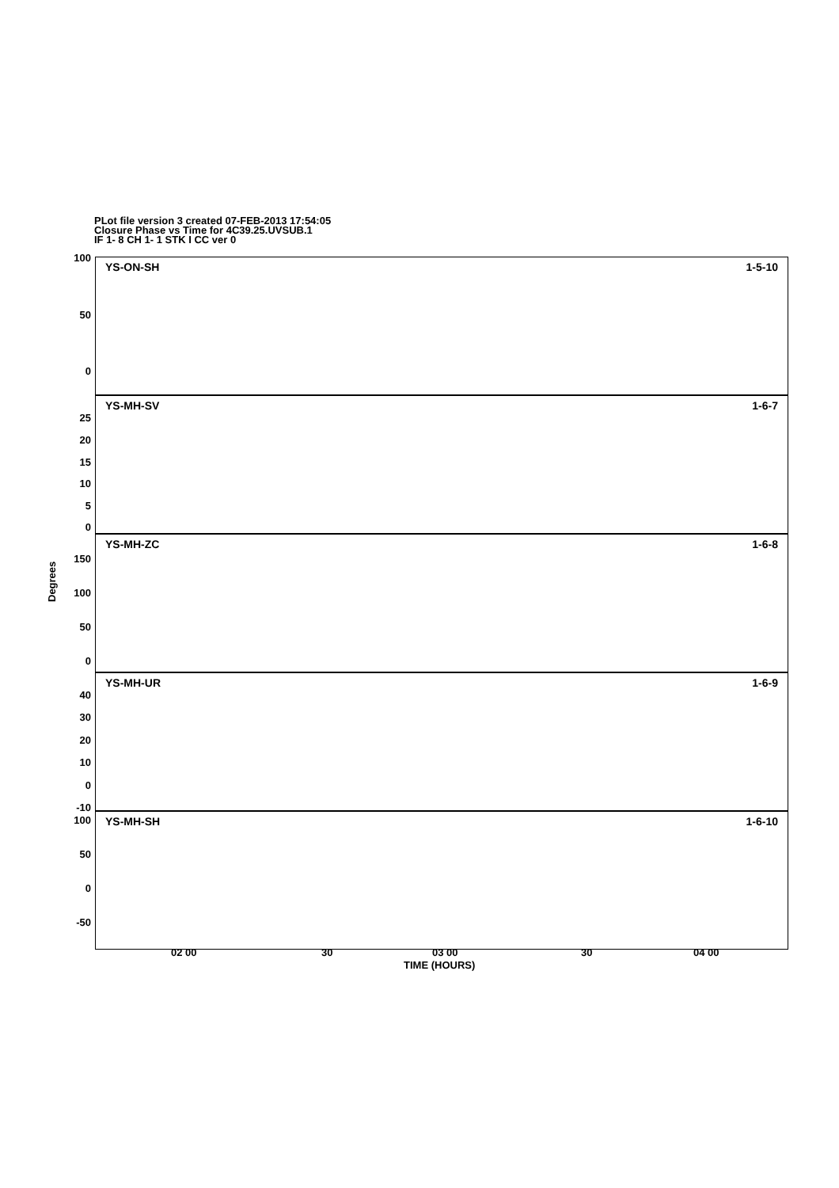PLot file version 3 created 07-FEB-2013 17:54:05
Closure Phase vs Time for 4C39.25.UVSUB.1
IF 1- 8 CH 1- 1 STK I CC ver 0
YS-ON-SH 1-5-10
YS-MH-SV 1-6-7
YS-MH-ZC 1-6-8
YS-MH-UR 1-6-9
YS-MH-SH 1-6-10
100
50
0
25
20
15
10
5
0
150
100
50
0
Degrees
40
30
20
10
0
-10
100
50
0
-50
02 00 30 03 00 30 04 00
TIME (HOURS)